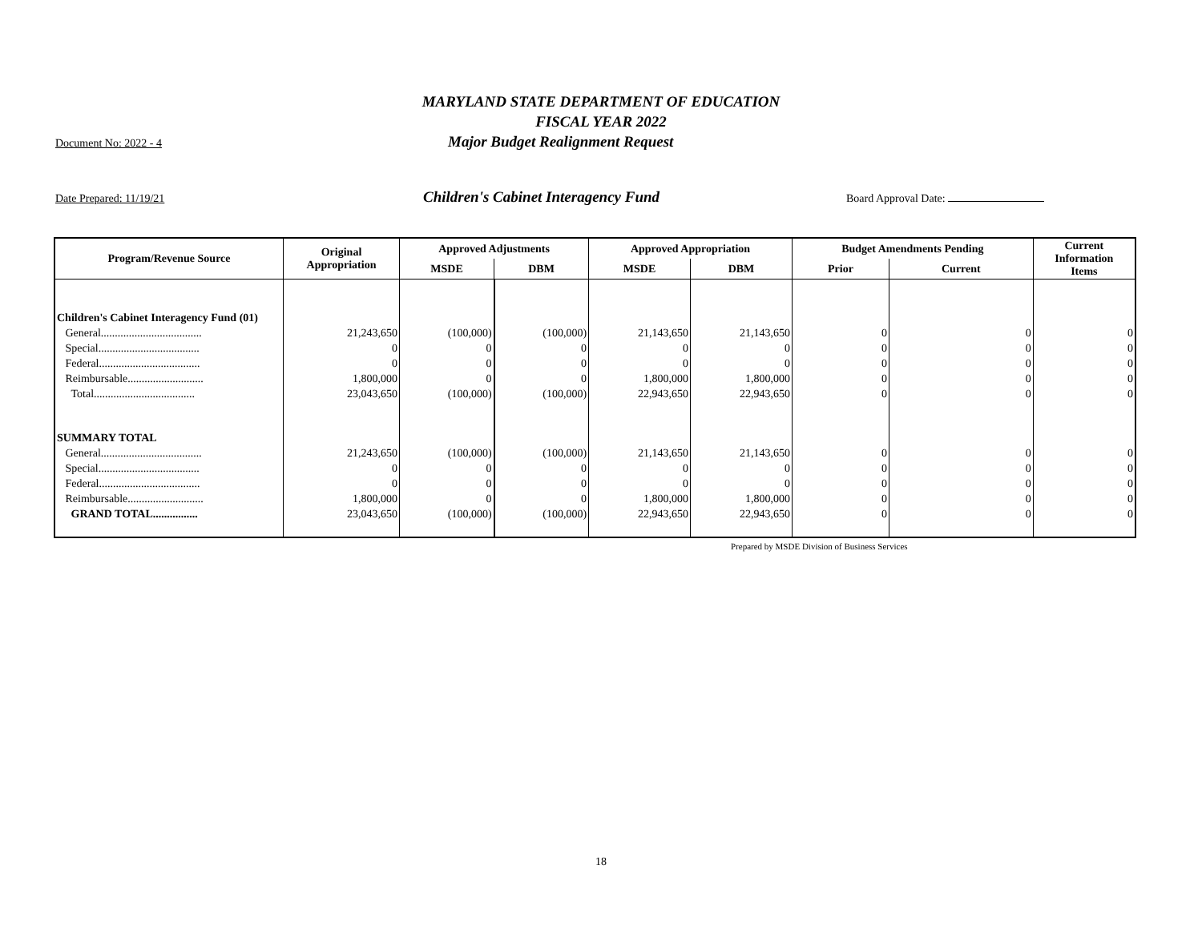MARYLAND STATE DEPARTMENT OF EDUCATION
FISCAL YEAR 2022
Document No: 2022 - 4 Major Budget Realignment Request
Date Prepared: 11/19/21 Children's Cabinet Interagency Fund Board Approval Date:
| Program/Revenue Source | Original Appropriation | Approved Adjustments | | Approved Appropriation | | Budget Amendments Pending | | Current Information Items |
| --- | --- | --- | --- | --- | --- | --- | --- | --- |
| | | MSDE | DBM | MSDE | DBM | Prior | Current | |
| Children's Cabinet Interagency Fund (01) | | | | | | | | |
| General.................................... | 21,243,650 | (100,000) | (100,000) | 21,143,650 | 21,143,650 | 0 | 0 | 0 |
| Special.................................... | 0 | 0 | 0 | 0 | 0 | 0 | 0 | 0 |
| Federal.................................... | 0 | 0 | 0 | 0 | 0 | 0 | 0 | 0 |
| Reimbursable........................... | 1,800,000 | 0 | 0 | 1,800,000 | 1,800,000 | 0 | 0 | 0 |
| Total.................................... | 23,043,650 | (100,000) | (100,000) | 22,943,650 | 22,943,650 | 0 | 0 | 0 |
| SUMMARY TOTAL | | | | | | | | |
| General.................................... | 21,243,650 | (100,000) | (100,000) | 21,143,650 | 21,143,650 | 0 | 0 | 0 |
| Special.................................... | 0 | 0 | 0 | 0 | 0 | 0 | 0 | 0 |
| Federal.................................... | 0 | 0 | 0 | 0 | 0 | 0 | 0 | 0 |
| Reimbursable........................... | 1,800,000 | 0 | 0 | 1,800,000 | 1,800,000 | 0 | 0 | 0 |
| GRAND TOTAL................ | 23,043,650 | (100,000) | (100,000) | 22,943,650 | 22,943,650 | 0 | 0 | 0 |
Prepared by MSDE Division of Business Services
18